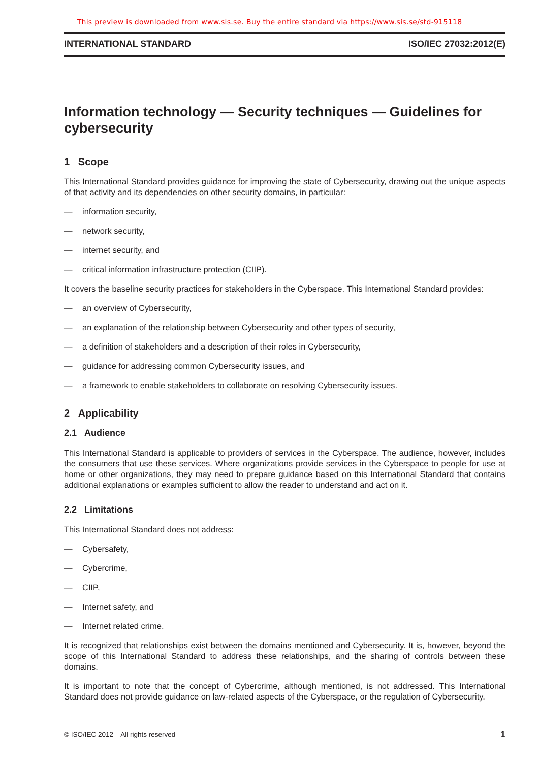This preview is downloaded from www.sis.se. Buy the entire standard via https://www.sis.se/std-915118
INTERNATIONAL STANDARD ISO/IEC 27032:2012(E)
Information technology — Security techniques — Guidelines for cybersecurity
1 Scope
This International Standard provides guidance for improving the state of Cybersecurity, drawing out the unique aspects of that activity and its dependencies on other security domains, in particular:
— information security,
— network security,
— internet security, and
— critical information infrastructure protection (CIIP).
It covers the baseline security practices for stakeholders in the Cyberspace. This International Standard provides:
— an overview of Cybersecurity,
— an explanation of the relationship between Cybersecurity and other types of security,
— a definition of stakeholders and a description of their roles in Cybersecurity,
— guidance for addressing common Cybersecurity issues, and
— a framework to enable stakeholders to collaborate on resolving Cybersecurity issues.
2 Applicability
2.1 Audience
This International Standard is applicable to providers of services in the Cyberspace. The audience, however, includes the consumers that use these services. Where organizations provide services in the Cyberspace to people for use at home or other organizations, they may need to prepare guidance based on this International Standard that contains additional explanations or examples sufficient to allow the reader to understand and act on it.
2.2 Limitations
This International Standard does not address:
— Cybersafety,
— Cybercrime,
— CIIP,
— Internet safety, and
— Internet related crime.
It is recognized that relationships exist between the domains mentioned and Cybersecurity. It is, however, beyond the scope of this International Standard to address these relationships, and the sharing of controls between these domains.
It is important to note that the concept of Cybercrime, although mentioned, is not addressed. This International Standard does not provide guidance on law-related aspects of the Cyberspace, or the regulation of Cybersecurity.
© ISO/IEC 2012 – All rights reserved 1